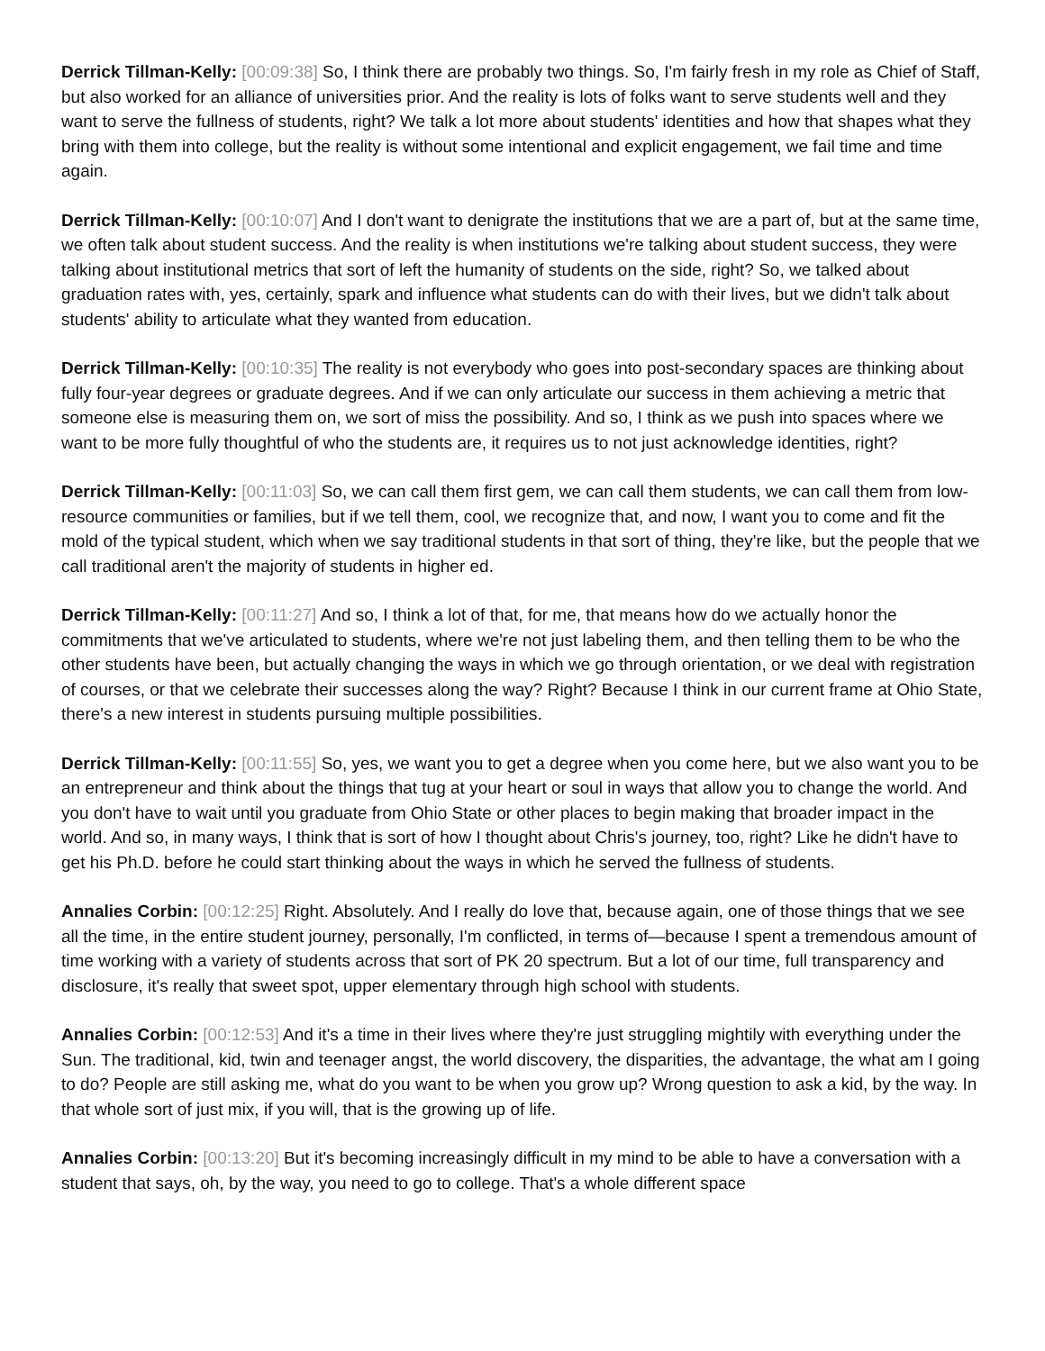Derrick Tillman-Kelly: [00:09:38] So, I think there are probably two things. So, I'm fairly fresh in my role as Chief of Staff, but also worked for an alliance of universities prior. And the reality is lots of folks want to serve students well and they want to serve the fullness of students, right? We talk a lot more about students' identities and how that shapes what they bring with them into college, but the reality is without some intentional and explicit engagement, we fail time and time again.
Derrick Tillman-Kelly: [00:10:07] And I don't want to denigrate the institutions that we are a part of, but at the same time, we often talk about student success. And the reality is when institutions we're talking about student success, they were talking about institutional metrics that sort of left the humanity of students on the side, right? So, we talked about graduation rates with, yes, certainly, spark and influence what students can do with their lives, but we didn't talk about students' ability to articulate what they wanted from education.
Derrick Tillman-Kelly: [00:10:35] The reality is not everybody who goes into post-secondary spaces are thinking about fully four-year degrees or graduate degrees. And if we can only articulate our success in them achieving a metric that someone else is measuring them on, we sort of miss the possibility. And so, I think as we push into spaces where we want to be more fully thoughtful of who the students are, it requires us to not just acknowledge identities, right?
Derrick Tillman-Kelly: [00:11:03] So, we can call them first gem, we can call them students, we can call them from low-resource communities or families, but if we tell them, cool, we recognize that, and now, I want you to come and fit the mold of the typical student, which when we say traditional students in that sort of thing, they're like, but the people that we call traditional aren't the majority of students in higher ed.
Derrick Tillman-Kelly: [00:11:27] And so, I think a lot of that, for me, that means how do we actually honor the commitments that we've articulated to students, where we're not just labeling them, and then telling them to be who the other students have been, but actually changing the ways in which we go through orientation, or we deal with registration of courses, or that we celebrate their successes along the way? Right? Because I think in our current frame at Ohio State, there's a new interest in students pursuing multiple possibilities.
Derrick Tillman-Kelly: [00:11:55] So, yes, we want you to get a degree when you come here, but we also want you to be an entrepreneur and think about the things that tug at your heart or soul in ways that allow you to change the world. And you don't have to wait until you graduate from Ohio State or other places to begin making that broader impact in the world. And so, in many ways, I think that is sort of how I thought about Chris's journey, too, right? Like he didn't have to get his Ph.D. before he could start thinking about the ways in which he served the fullness of students.
Annalies Corbin: [00:12:25] Right. Absolutely. And I really do love that, because again, one of those things that we see all the time, in the entire student journey, personally, I'm conflicted, in terms of—because I spent a tremendous amount of time working with a variety of students across that sort of PK 20 spectrum. But a lot of our time, full transparency and disclosure, it's really that sweet spot, upper elementary through high school with students.
Annalies Corbin: [00:12:53] And it's a time in their lives where they're just struggling mightily with everything under the Sun. The traditional, kid, twin and teenager angst, the world discovery, the disparities, the advantage, the what am I going to do? People are still asking me, what do you want to be when you grow up? Wrong question to ask a kid, by the way. In that whole sort of just mix, if you will, that is the growing up of life.
Annalies Corbin: [00:13:20] But it's becoming increasingly difficult in my mind to be able to have a conversation with a student that says, oh, by the way, you need to go to college. That's a whole different space